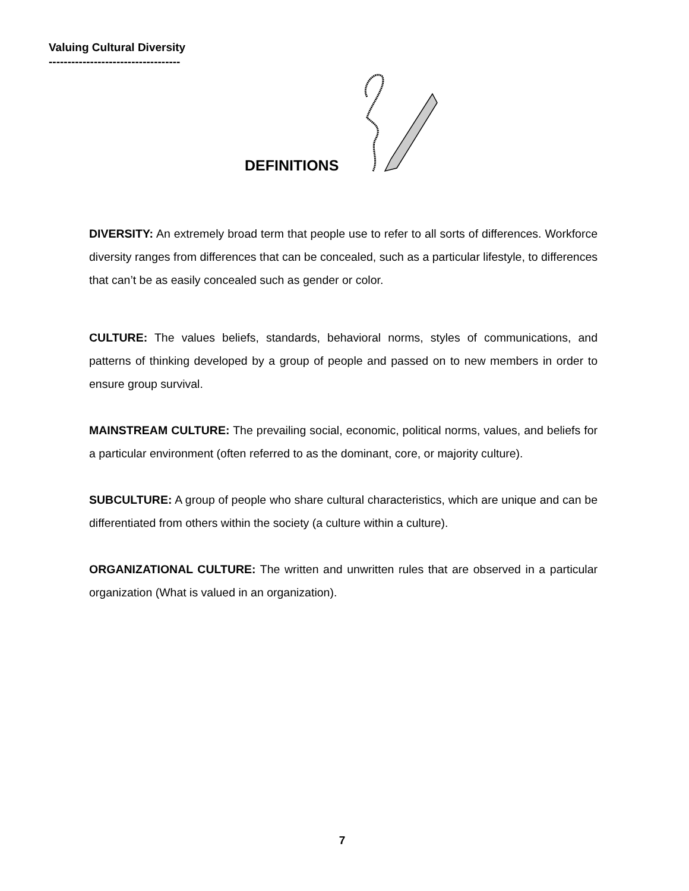Valuing Cultural Diversity
-----------------------------------
DEFINITIONS
DIVERSITY: An extremely broad term that people use to refer to all sorts of differences. Workforce diversity ranges from differences that can be concealed, such as a particular lifestyle, to differences that can’t be as easily concealed such as gender or color.
CULTURE: The values beliefs, standards, behavioral norms, styles of communications, and patterns of thinking developed by a group of people and passed on to new members in order to ensure group survival.
MAINSTREAM CULTURE: The prevailing social, economic, political norms, values, and beliefs for a particular environment (often referred to as the dominant, core, or majority culture).
SUBCULTURE: A group of people who share cultural characteristics, which are unique and can be differentiated from others within the society (a culture within a culture).
ORGANIZATIONAL CULTURE: The written and unwritten rules that are observed in a particular organization (What is valued in an organization).
7